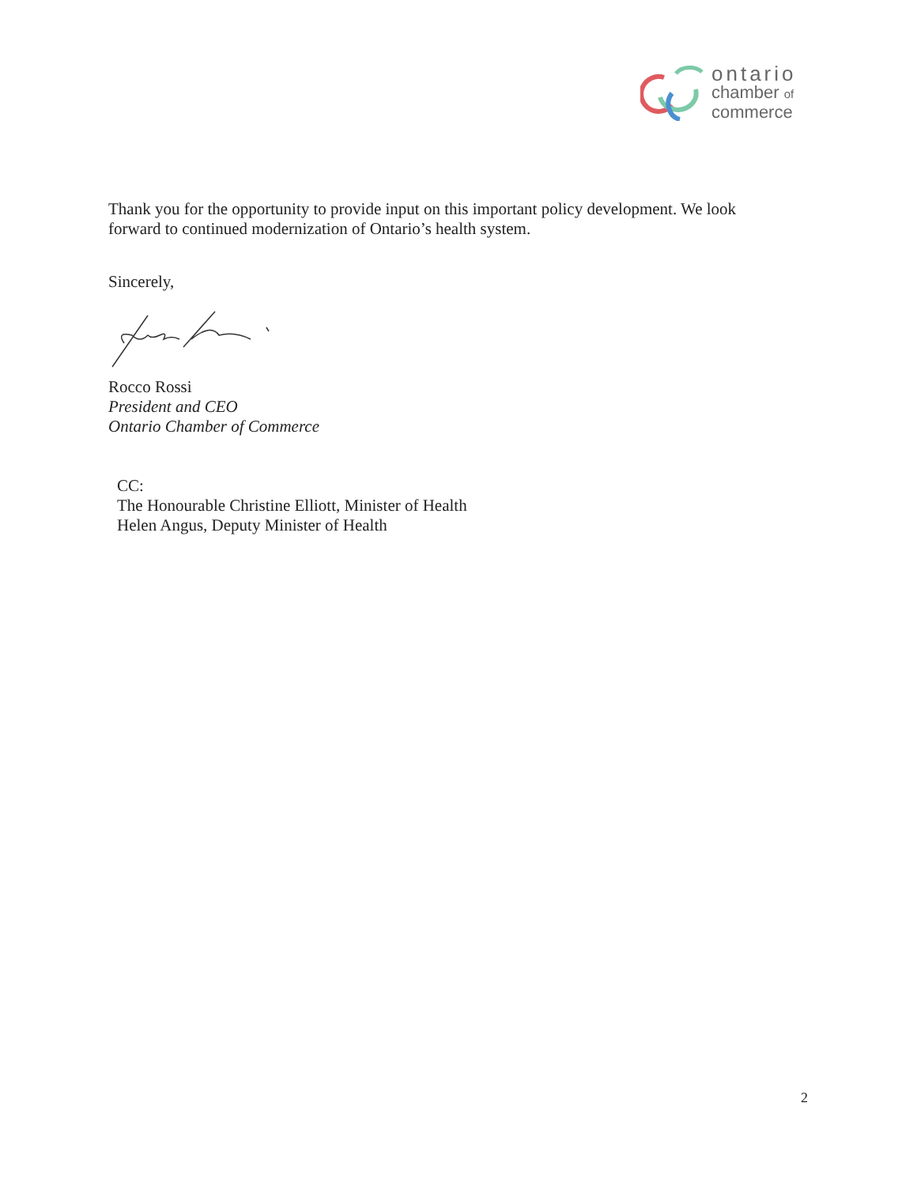ontario
chamber of
commerce
Thank you for the opportunity to provide input on this important policy development. We look forward to continued modernization of Ontario’s health system.
Sincerely,
Rocco Rossi
President and CEO
Ontario Chamber of Commerce
CC:
The Honourable Christine Elliott, Minister of Health
Helen Angus, Deputy Minister of Health
2